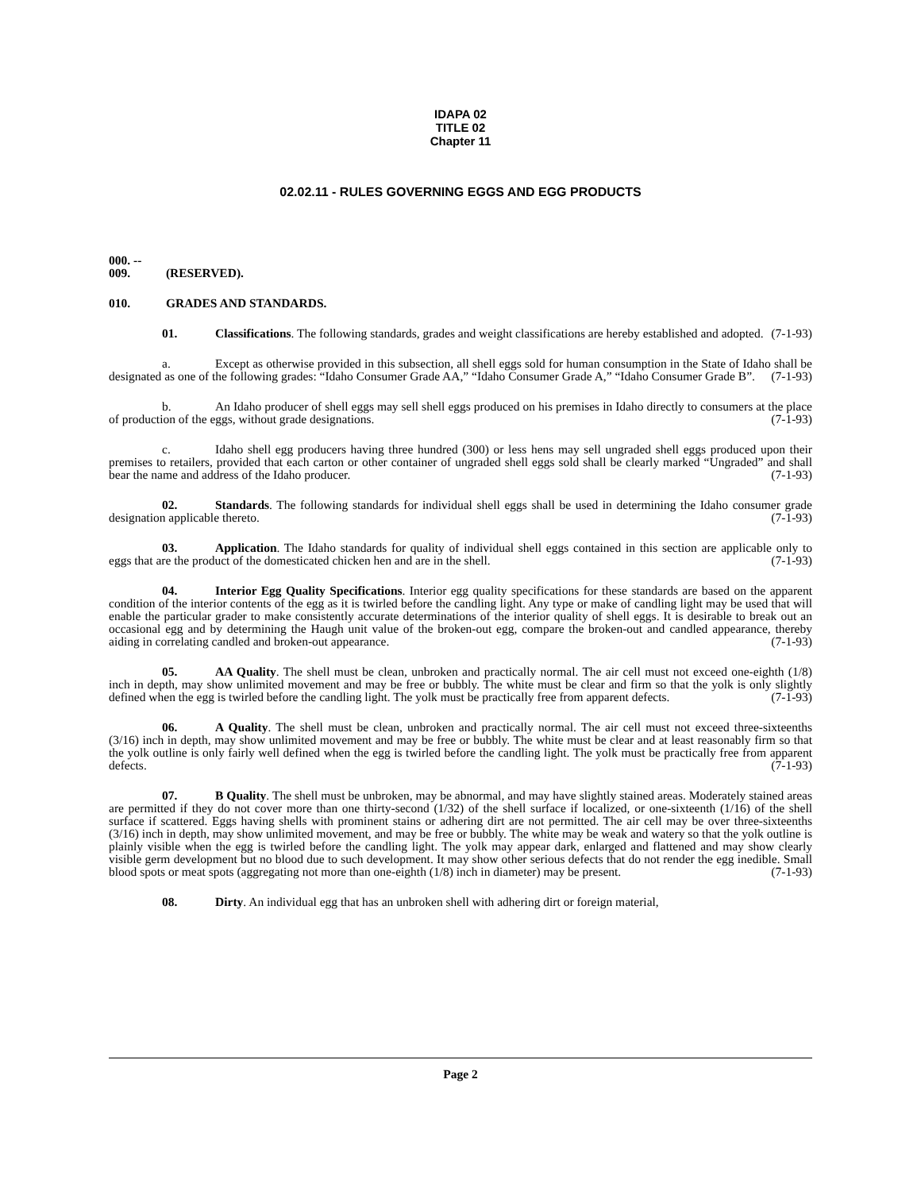IDAPA 02
TITLE 02
Chapter 11
02.02.11 - RULES GOVERNING EGGS AND EGG PRODUCTS
000. -- 009. (RESERVED).
010. GRADES AND STANDARDS.
01. Classifications. The following standards, grades and weight classifications are hereby established and adopted. (7-1-93)
a. Except as otherwise provided in this subsection, all shell eggs sold for human consumption in the State of Idaho shall be designated as one of the following grades: “Idaho Consumer Grade AA,” “Idaho Consumer Grade A,” “Idaho Consumer Grade B”. (7-1-93)
b. An Idaho producer of shell eggs may sell shell eggs produced on his premises in Idaho directly to consumers at the place of production of the eggs, without grade designations. (7-1-93)
c. Idaho shell egg producers having three hundred (300) or less hens may sell ungraded shell eggs produced upon their premises to retailers, provided that each carton or other container of ungraded shell eggs sold shall be clearly marked “Ungraded” and shall bear the name and address of the Idaho producer. (7-1-93)
02. Standards. The following standards for individual shell eggs shall be used in determining the Idaho consumer grade designation applicable thereto. (7-1-93)
03. Application. The Idaho standards for quality of individual shell eggs contained in this section are applicable only to eggs that are the product of the domesticated chicken hen and are in the shell. (7-1-93)
04. Interior Egg Quality Specifications. Interior egg quality specifications for these standards are based on the apparent condition of the interior contents of the egg as it is twirled before the candling light. Any type or make of candling light may be used that will enable the particular grader to make consistently accurate determinations of the interior quality of shell eggs. It is desirable to break out an occasional egg and by determining the Haugh unit value of the broken-out egg, compare the broken-out and candled appearance, thereby aiding in correlating candled and broken-out appearance. (7-1-93)
05. AA Quality. The shell must be clean, unbroken and practically normal. The air cell must not exceed one-eighth (1/8) inch in depth, may show unlimited movement and may be free or bubbly. The white must be clear and firm so that the yolk is only slightly defined when the egg is twirled before the candling light. The yolk must be practically free from apparent defects. (7-1-93)
06. A Quality. The shell must be clean, unbroken and practically normal. The air cell must not exceed three-sixteenths (3/16) inch in depth, may show unlimited movement and may be free or bubbly. The white must be clear and at least reasonably firm so that the yolk outline is only fairly well defined when the egg is twirled before the candling light. The yolk must be practically free from apparent defects. (7-1-93)
07. B Quality. The shell must be unbroken, may be abnormal, and may have slightly stained areas. Moderately stained areas are permitted if they do not cover more than one thirty-second (1/32) of the shell surface if localized, or one-sixteenth (1/16) of the shell surface if scattered. Eggs having shells with prominent stains or adhering dirt are not permitted. The air cell may be over three-sixteenths (3/16) inch in depth, may show unlimited movement, and may be free or bubbly. The white may be weak and watery so that the yolk outline is plainly visible when the egg is twirled before the candling light. The yolk may appear dark, enlarged and flattened and may show clearly visible germ development but no blood due to such development. It may show other serious defects that do not render the egg inedible. Small blood spots or meat spots (aggregating not more than one-eighth (1/8) inch in diameter) may be present. (7-1-93)
08. Dirty. An individual egg that has an unbroken shell with adhering dirt or foreign material,
Page 2